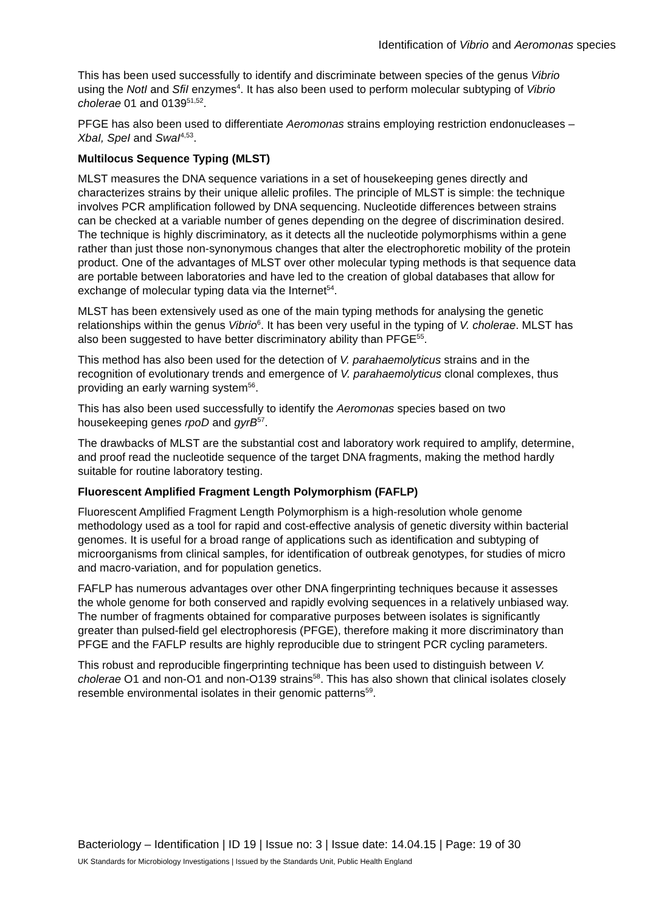Identification of Vibrio and Aeromonas species
This has been used successfully to identify and discriminate between species of the genus Vibrio using the NotI and SfiI enzymes<sup>4</sup>. It has also been used to perform molecular subtyping of Vibrio cholerae 01 and 0139<sup>51,52</sup>.
PFGE has also been used to differentiate Aeromonas strains employing restriction endonucleases – XbaI, SpeI and SwaI<sup>4,53</sup>.
Multilocus Sequence Typing (MLST)
MLST measures the DNA sequence variations in a set of housekeeping genes directly and characterizes strains by their unique allelic profiles. The principle of MLST is simple: the technique involves PCR amplification followed by DNA sequencing. Nucleotide differences between strains can be checked at a variable number of genes depending on the degree of discrimination desired. The technique is highly discriminatory, as it detects all the nucleotide polymorphisms within a gene rather than just those non-synonymous changes that alter the electrophoretic mobility of the protein product. One of the advantages of MLST over other molecular typing methods is that sequence data are portable between laboratories and have led to the creation of global databases that allow for exchange of molecular typing data via the Internet<sup>54</sup>.
MLST has been extensively used as one of the main typing methods for analysing the genetic relationships within the genus Vibrio<sup>6</sup>. It has been very useful in the typing of V. cholerae. MLST has also been suggested to have better discriminatory ability than PFGE<sup>55</sup>.
This method has also been used for the detection of V. parahaemolyticus strains and in the recognition of evolutionary trends and emergence of V. parahaemolyticus clonal complexes, thus providing an early warning system<sup>56</sup>.
This has also been used successfully to identify the Aeromonas species based on two housekeeping genes rpoD and gyrB<sup>57</sup>.
The drawbacks of MLST are the substantial cost and laboratory work required to amplify, determine, and proof read the nucleotide sequence of the target DNA fragments, making the method hardly suitable for routine laboratory testing.
Fluorescent Amplified Fragment Length Polymorphism (FAFLP)
Fluorescent Amplified Fragment Length Polymorphism is a high-resolution whole genome methodology used as a tool for rapid and cost-effective analysis of genetic diversity within bacterial genomes. It is useful for a broad range of applications such as identification and subtyping of microorganisms from clinical samples, for identification of outbreak genotypes, for studies of micro and macro-variation, and for population genetics.
FAFLP has numerous advantages over other DNA fingerprinting techniques because it assesses the whole genome for both conserved and rapidly evolving sequences in a relatively unbiased way. The number of fragments obtained for comparative purposes between isolates is significantly greater than pulsed-field gel electrophoresis (PFGE), therefore making it more discriminatory than PFGE and the FAFLP results are highly reproducible due to stringent PCR cycling parameters.
This robust and reproducible fingerprinting technique has been used to distinguish between V. cholerae O1 and non-O1 and non-O139 strains<sup>58</sup>. This has also shown that clinical isolates closely resemble environmental isolates in their genomic patterns<sup>59</sup>.
Bacteriology – Identification | ID 19 | Issue no: 3 | Issue date: 14.04.15 | Page: 19 of 30
UK Standards for Microbiology Investigations | Issued by the Standards Unit, Public Health England